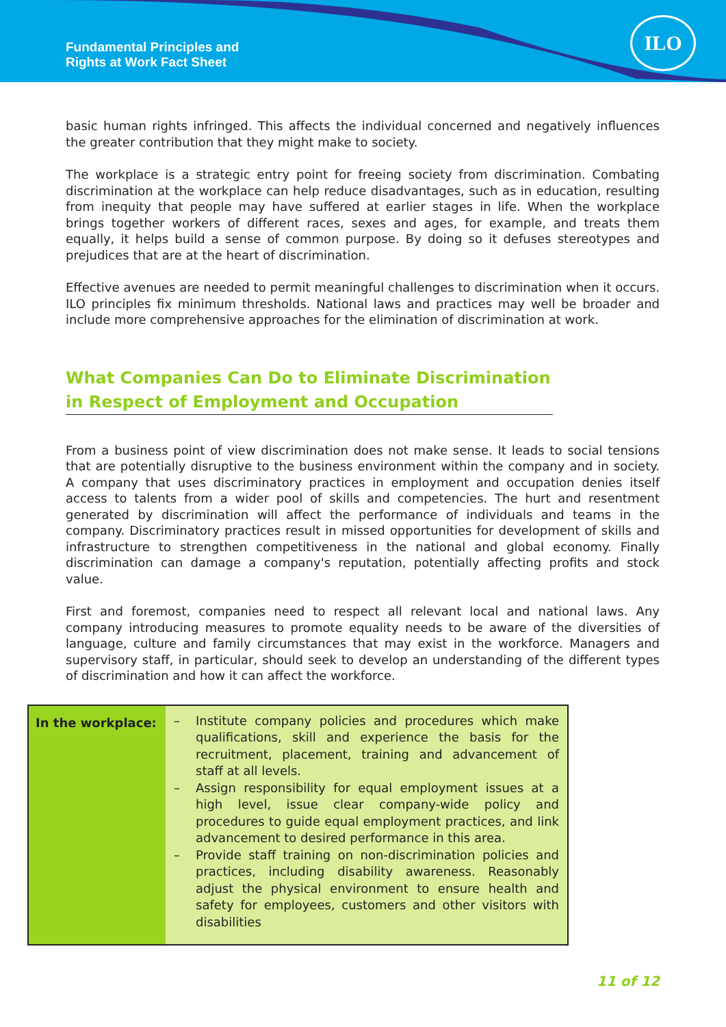Fundamental Principles and
Rights at Work Fact Sheet
ILO
basic human rights infringed. This affects the individual concerned and negatively influences the greater contribution that they might make to society.
The workplace is a strategic entry point for freeing society from discrimination. Combating discrimination at the workplace can help reduce disadvantages, such as in education, resulting from inequity that people may have suffered at earlier stages in life. When the workplace brings together workers of different races, sexes and ages, for example, and treats them equally, it helps build a sense of common purpose. By doing so it defuses stereotypes and prejudices that are at the heart of discrimination.
Effective avenues are needed to permit meaningful challenges to discrimination when it occurs. ILO principles fix minimum thresholds. National laws and practices may well be broader and include more comprehensive approaches for the elimination of discrimination at work.
What Companies Can Do to Eliminate Discrimination in Respect of Employment and Occupation
From a business point of view discrimination does not make sense. It leads to social tensions that are potentially disruptive to the business environment within the company and in society. A company that uses discriminatory practices in employment and occupation denies itself access to talents from a wider pool of skills and competencies. The hurt and resentment generated by discrimination will affect the performance of individuals and teams in the company. Discriminatory practices result in missed opportunities for development of skills and infrastructure to strengthen competitiveness in the national and global economy. Finally discrimination can damage a company's reputation, potentially affecting profits and stock value.
First and foremost, companies need to respect all relevant local and national laws. Any company introducing measures to promote equality needs to be aware of the diversities of language, culture and family circumstances that may exist in the workforce. Managers and supervisory staff, in particular, should seek to develop an understanding of the different types of discrimination and how it can affect the workforce.
| In the workplace: | – Institute company policies and procedures which make qualifications, skill and experience the basis for the recruitment, placement, training and advancement of staff at all levels. – Assign responsibility for equal employment issues at a high level, issue clear company-wide policy and procedures to guide equal employment practices, and link advancement to desired performance in this area. – Provide staff training on non-discrimination policies and practices, including disability awareness. Reasonably adjust the physical environment to ensure health and safety for employees, customers and other visitors with disabilities |
11 of 12